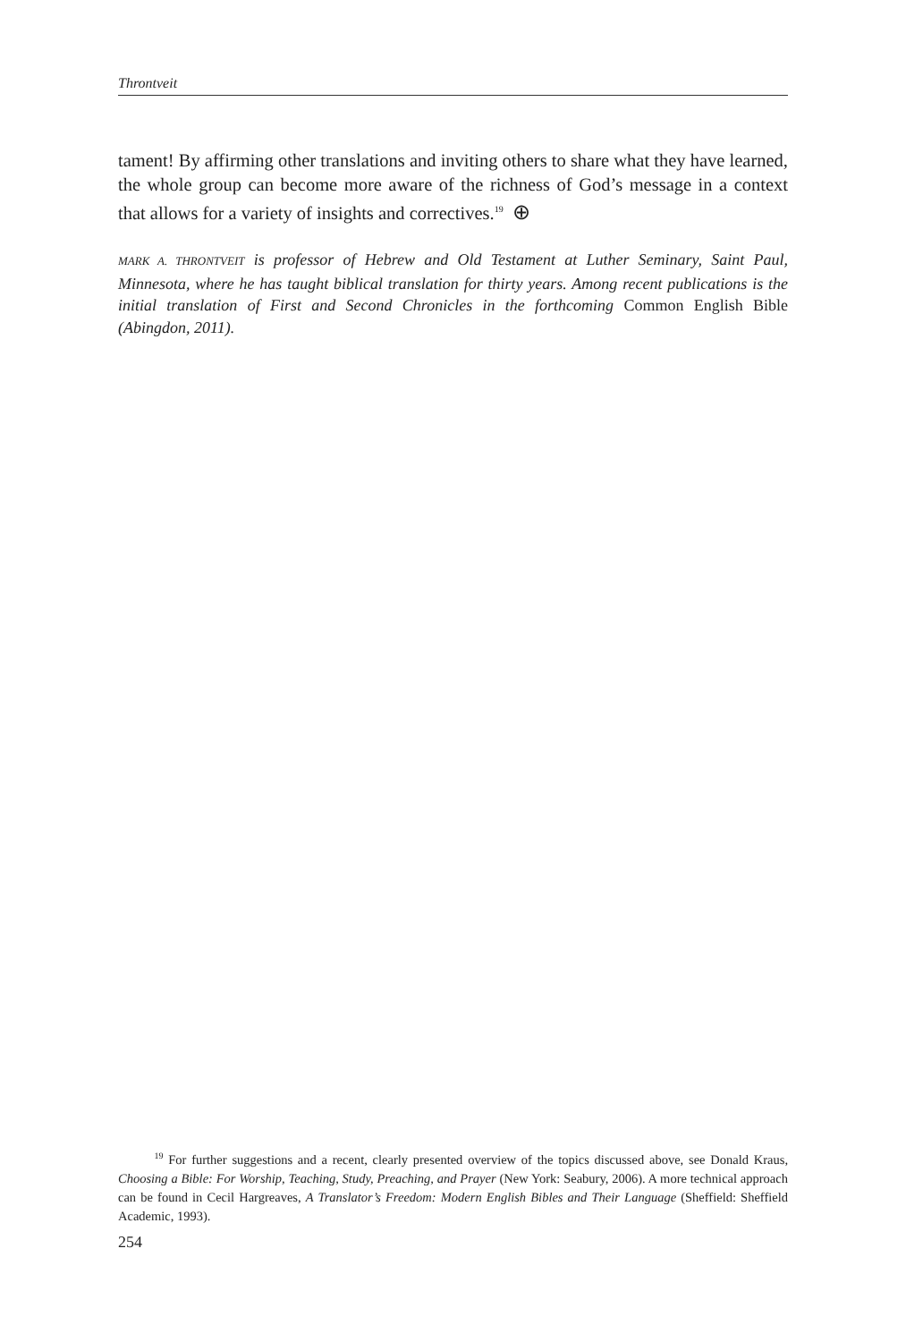Throntveit
tament! By affirming other translations and inviting others to share what they have learned, the whole group can become more aware of the richness of God’s message in a context that allows for a variety of insights and correctives.<sup>19</sup> ⊕
MARK A. THRONTVEIT is professor of Hebrew and Old Testament at Luther Seminary, Saint Paul, Minnesota, where he has taught biblical translation for thirty years. Among recent publications is the initial translation of First and Second Chronicles in the forthcoming Common English Bible (Abingdon, 2011).
<sup>19</sup> For further suggestions and a recent, clearly presented overview of the topics discussed above, see Donald Kraus, Choosing a Bible: For Worship, Teaching, Study, Preaching, and Prayer (New York: Seabury, 2006). A more technical approach can be found in Cecil Hargreaves, A Translator’s Freedom: Modern English Bibles and Their Language (Sheffield: Sheffield Academic, 1993).
254